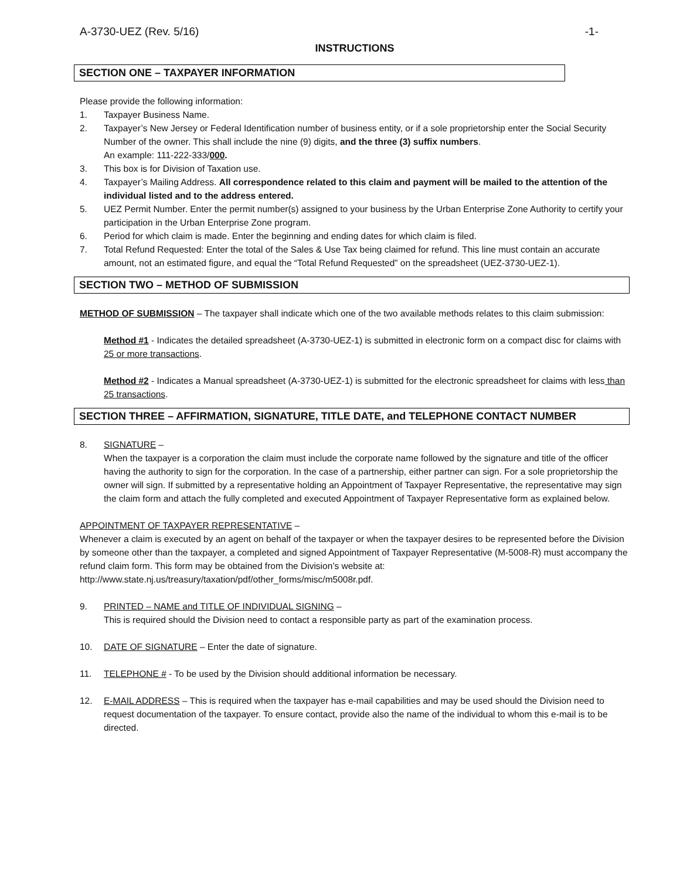A-3730-UEZ (Rev. 5/16) -1-
INSTRUCTIONS
SECTION ONE – TAXPAYER INFORMATION
Please provide the following information:
1. Taxpayer Business Name.
2. Taxpayer’s New Jersey or Federal Identification number of business entity, or if a sole proprietorship enter the Social Security Number of the owner. This shall include the nine (9) digits, and the three (3) suffix numbers.
An example: 111-222-333/000.
3. This box is for Division of Taxation use.
4. Taxpayer’s Mailing Address. All correspondence related to this claim and payment will be mailed to the attention of the individual listed and to the address entered.
5. UEZ Permit Number. Enter the permit number(s) assigned to your business by the Urban Enterprise Zone Authority to certify your participation in the Urban Enterprise Zone program.
6. Period for which claim is made. Enter the beginning and ending dates for which claim is filed.
7. Total Refund Requested: Enter the total of the Sales & Use Tax being claimed for refund. This line must contain an accurate amount, not an estimated figure, and equal the “Total Refund Requested” on the spreadsheet (UEZ-3730-UEZ-1).
SECTION TWO – METHOD OF SUBMISSION
METHOD OF SUBMISSION – The taxpayer shall indicate which one of the two available methods relates to this claim submission:
Method #1 - Indicates the detailed spreadsheet (A-3730-UEZ-1) is submitted in electronic form on a compact disc for claims with 25 or more transactions.
Method #2 - Indicates a Manual spreadsheet (A-3730-UEZ-1) is submitted for the electronic spreadsheet for claims with less than 25 transactions.
SECTION THREE – AFFIRMATION, SIGNATURE, TITLE DATE, and TELEPHONE CONTACT NUMBER
8. SIGNATURE –
When the taxpayer is a corporation the claim must include the corporate name followed by the signature and title of the officer having the authority to sign for the corporation. In the case of a partnership, either partner can sign. For a sole proprietorship the owner will sign. If submitted by a representative holding an Appointment of Taxpayer Representative, the representative may sign the claim form and attach the fully completed and executed Appointment of Taxpayer Representative form as explained below.
APPOINTMENT OF TAXPAYER REPRESENTATIVE –
Whenever a claim is executed by an agent on behalf of the taxpayer or when the taxpayer desires to be represented before the Division by someone other than the taxpayer, a completed and signed Appointment of Taxpayer Representative (M-5008-R) must accompany the refund claim form. This form may be obtained from the Division’s website at: http://www.state.nj.us/treasury/taxation/pdf/other_forms/misc/m5008r.pdf.
9. PRINTED – NAME and TITLE OF INDIVIDUAL SIGNING –
This is required should the Division need to contact a responsible party as part of the examination process.
10. DATE OF SIGNATURE – Enter the date of signature.
11. TELEPHONE # - To be used by the Division should additional information be necessary.
12. E-MAIL ADDRESS – This is required when the taxpayer has e-mail capabilities and may be used should the Division need to request documentation of the taxpayer. To ensure contact, provide also the name of the individual to whom this e-mail is to be directed.